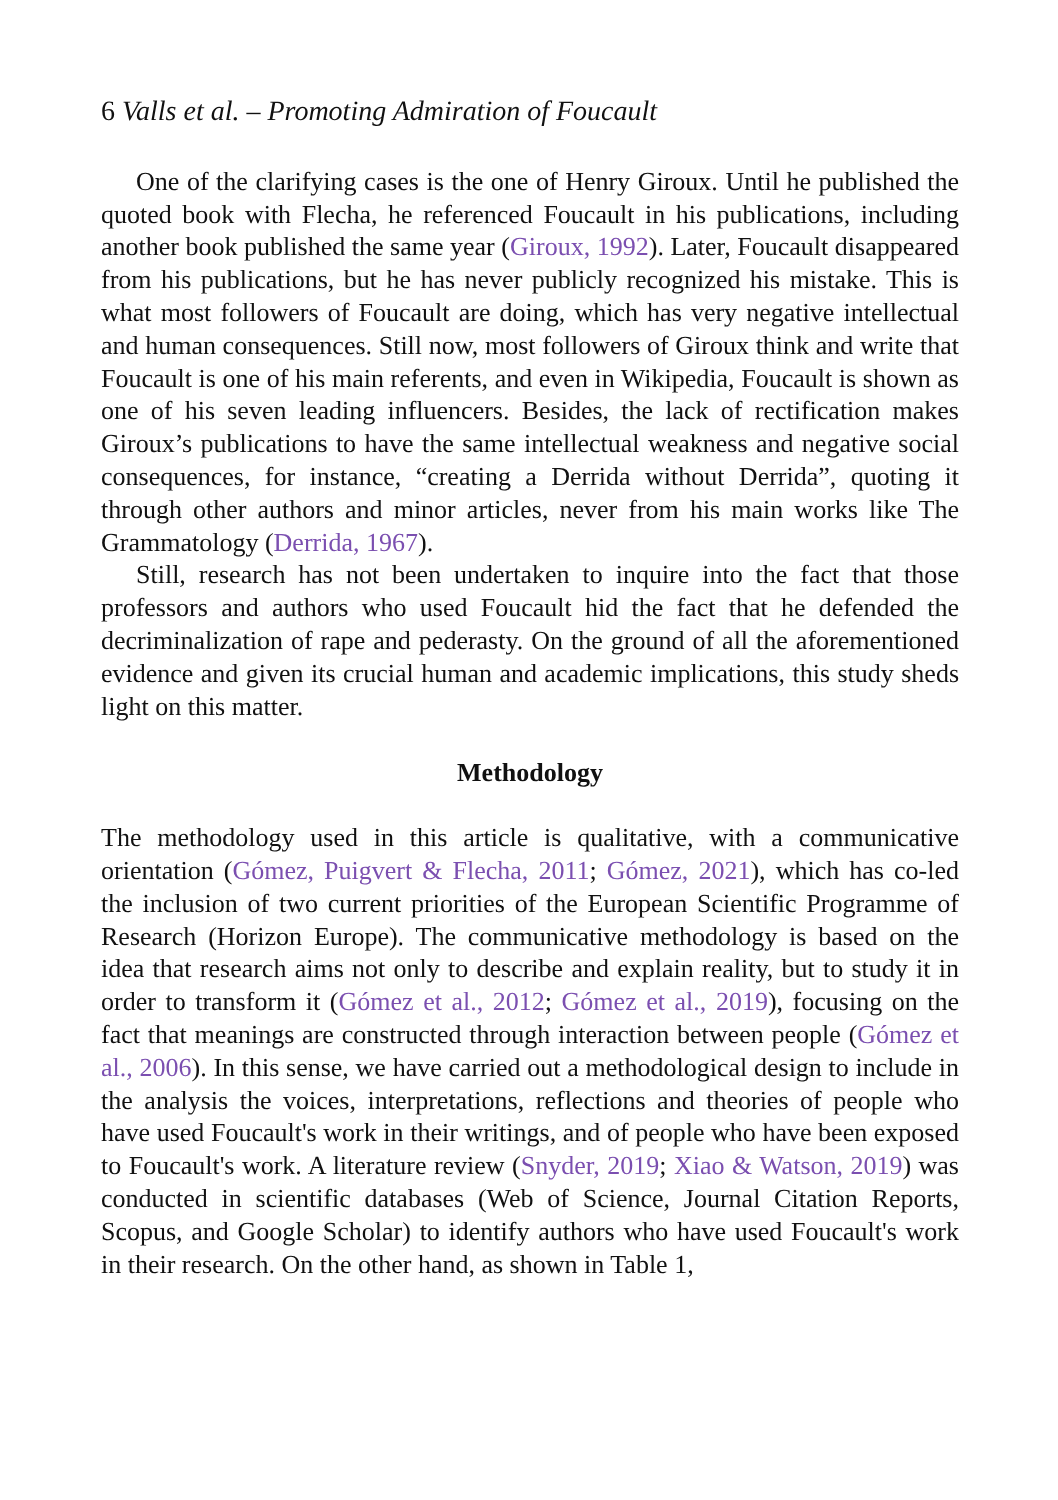6 Valls et al. – Promoting Admiration of Foucault
One of the clarifying cases is the one of Henry Giroux. Until he published the quoted book with Flecha, he referenced Foucault in his publications, including another book published the same year (Giroux, 1992). Later, Foucault disappeared from his publications, but he has never publicly recognized his mistake. This is what most followers of Foucault are doing, which has very negative intellectual and human consequences. Still now, most followers of Giroux think and write that Foucault is one of his main referents, and even in Wikipedia, Foucault is shown as one of his seven leading influencers. Besides, the lack of rectification makes Giroux’s publications to have the same intellectual weakness and negative social consequences, for instance, “creating a Derrida without Derrida”, quoting it through other authors and minor articles, never from his main works like The Grammatology (Derrida, 1967).
Still, research has not been undertaken to inquire into the fact that those professors and authors who used Foucault hid the fact that he defended the decriminalization of rape and pederasty. On the ground of all the aforementioned evidence and given its crucial human and academic implications, this study sheds light on this matter.
Methodology
The methodology used in this article is qualitative, with a communicative orientation (Gómez, Puigvert & Flecha, 2011; Gómez, 2021), which has co-led the inclusion of two current priorities of the European Scientific Programme of Research (Horizon Europe). The communicative methodology is based on the idea that research aims not only to describe and explain reality, but to study it in order to transform it (Gómez et al., 2012; Gómez et al., 2019), focusing on the fact that meanings are constructed through interaction between people (Gómez et al., 2006). In this sense, we have carried out a methodological design to include in the analysis the voices, interpretations, reflections and theories of people who have used Foucault's work in their writings, and of people who have been exposed to Foucault's work. A literature review (Snyder, 2019; Xiao & Watson, 2019) was conducted in scientific databases (Web of Science, Journal Citation Reports, Scopus, and Google Scholar) to identify authors who have used Foucault's work in their research. On the other hand, as shown in Table 1,